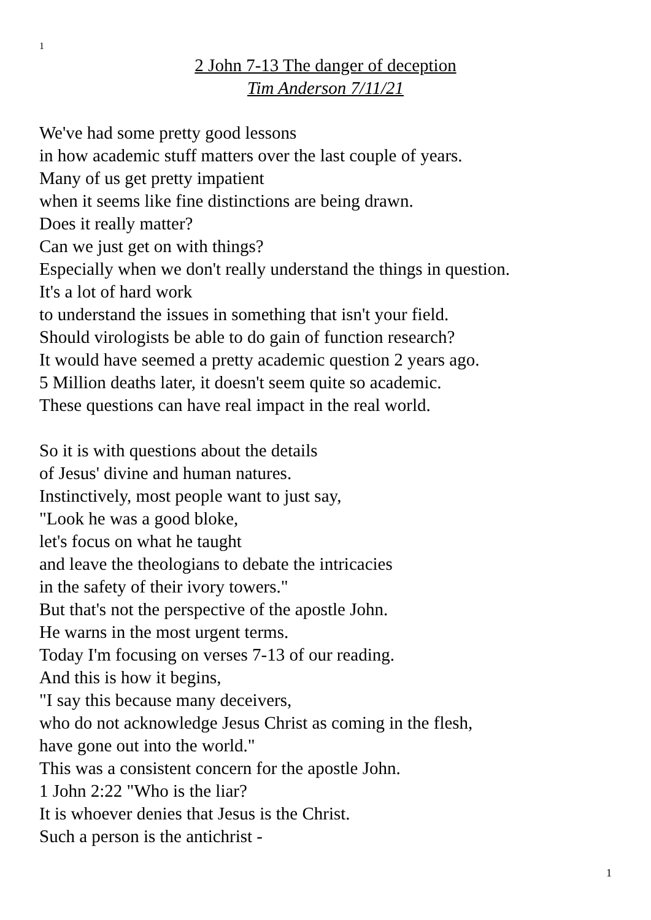1
2 John 7-13 The danger of deception
Tim Anderson 7/11/21
We've had some pretty good lessons
in how academic stuff matters over the last couple of years.
Many of us get pretty impatient
when it seems like fine distinctions are being drawn.
Does it really matter?
Can we just get on with things?
Especially when we don't really understand the things in question.
It's a lot of hard work
to understand the issues in something that isn't your field.
Should virologists be able to do gain of function research?
It would have seemed a pretty academic question 2 years ago.
5 Million deaths later, it doesn't seem quite so academic.
These questions can have real impact in the real world.
So it is with questions about the details
of Jesus' divine and human natures.
Instinctively, most people want to just say,
"Look he was a good bloke,
let's focus on what he taught
and leave the theologians to debate the intricacies
in the safety of their ivory towers."
But that's not the perspective of the apostle John.
He warns in the most urgent terms.
Today I'm focusing on verses 7-13 of our reading.
And this is how it begins,
"I say this because many deceivers,
who do not acknowledge Jesus Christ as coming in the flesh,
have gone out into the world."
This was a consistent concern for the apostle John.
1 John 2:22 "Who is the liar?
It is whoever denies that Jesus is the Christ.
Such a person is the antichrist -
1